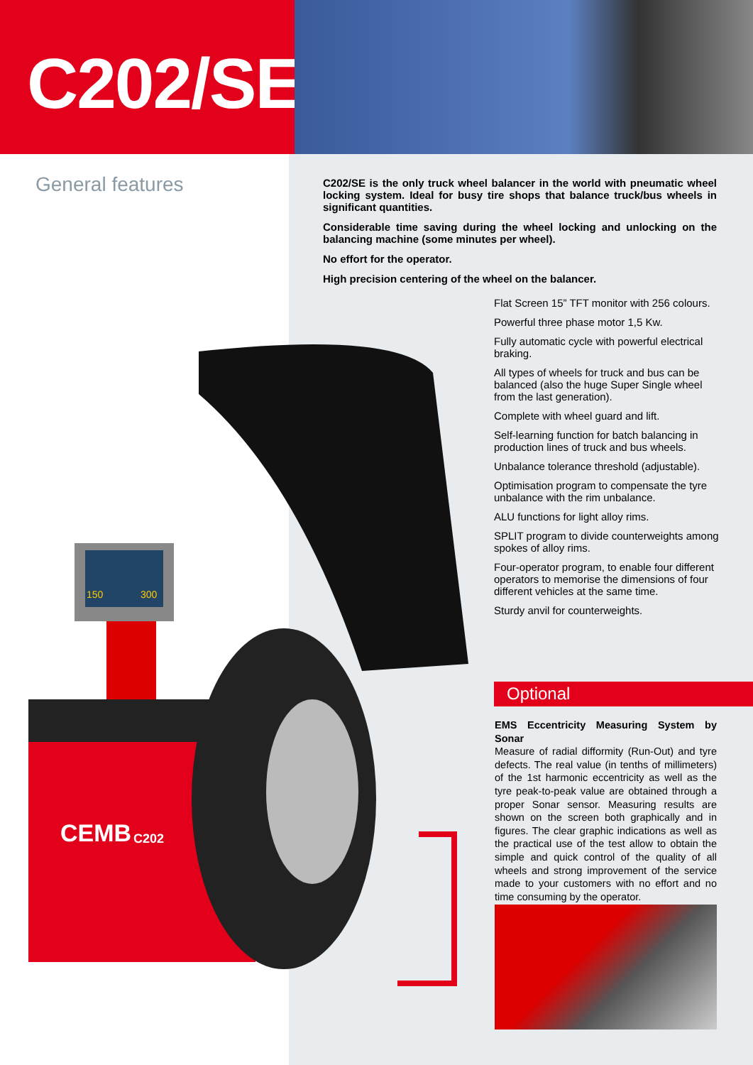C202/SE
General features
C202/SE is the only truck wheel balancer in the world with pneumatic wheel locking system. Ideal for busy tire shops that balance truck/bus wheels in significant quantities.
Considerable time saving during the wheel locking and unlocking on the balancing machine (some minutes per wheel).
No effort for the operator.
High precision centering of the wheel on the balancer.
Flat Screen 15” TFT monitor with 256 colours.
Powerful three phase motor 1,5 Kw.
Fully automatic cycle with powerful electrical braking.
All types of wheels for truck and bus can be balanced (also the huge Super Single wheel from the last generation).
Complete with wheel guard and lift.
Self-learning function for batch balancing in production lines of truck and bus wheels.
Unbalance tolerance threshold (adjustable).
Optimisation program to compensate the tyre unbalance with the rim unbalance.
ALU functions for light alloy rims.
SPLIT program to divide counterweights among spokes of alloy rims.
Four-operator program, to enable four different operators to memorise the dimensions of four different vehicles at the same time.
Sturdy anvil for counterweights.
Optional
EMS Eccentricity Measuring System by Sonar
Measure of radial difformity (Run-Out) and tyre defects. The real value (in tenths of millimeters) of the 1st harmonic eccentricity as well as the tyre peak-to-peak value are obtained through a proper Sonar sensor. Measuring results are shown on the screen both graphically and in figures. The clear graphic indications as well as the practical use of the test allow to obtain the simple and quick control of the quality of all wheels and strong improvement of the service made to your customers with no effort and no time consuming by the operator.
150
300
CEMB
C202